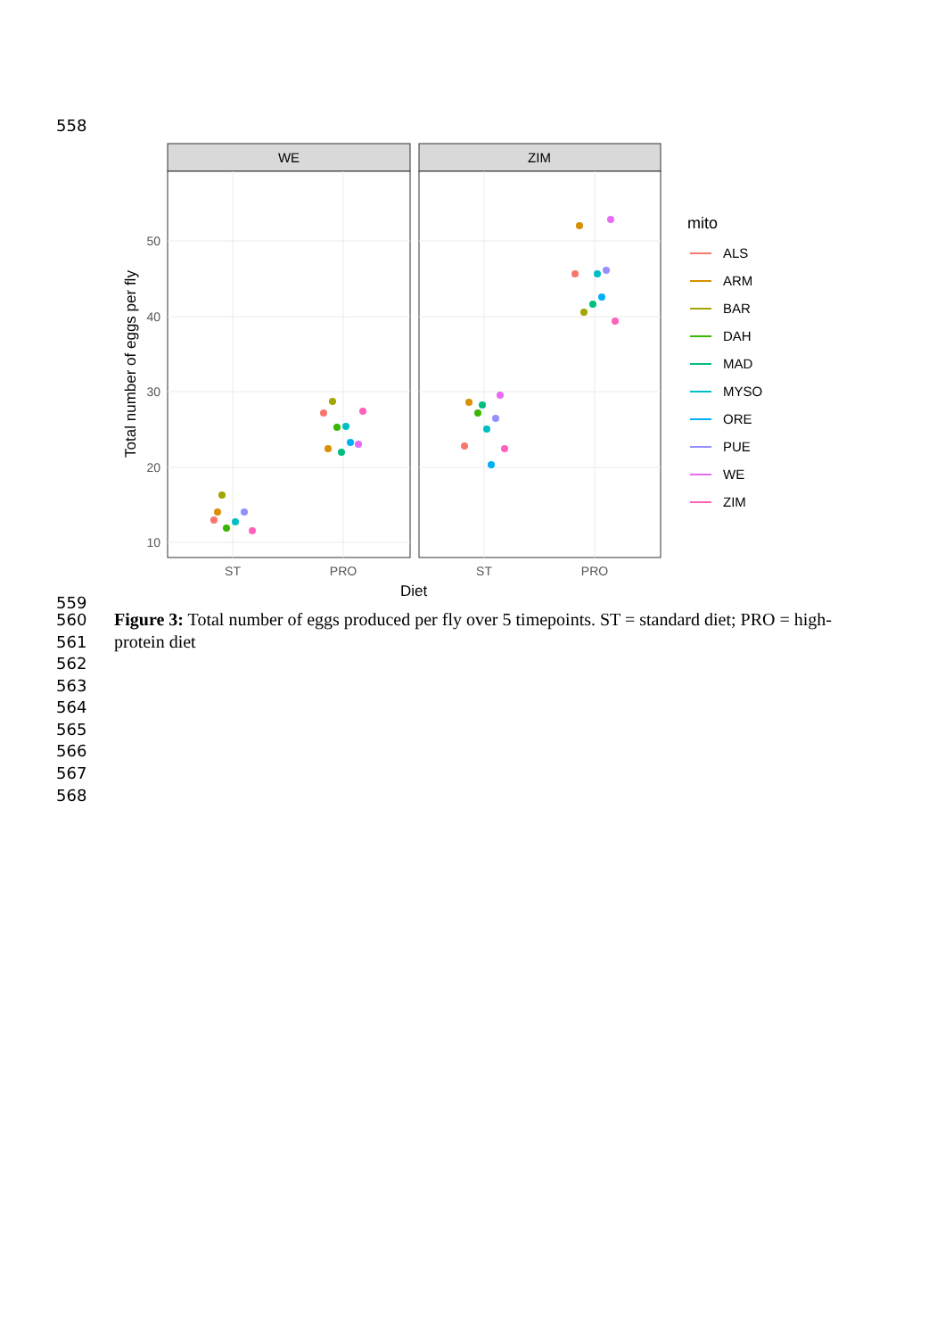558
WE
ZIM
50
40
30
20
10
ST
PRO
ST
PRO
Diet
Total number of eggs per fly
mito
ALS
ARM
BAR
DAH
MAD
MYSO
ORE
PUE
WE
ZIM
559
560
Figure 3: Total number of eggs produced per fly over 5 timepoints. ST = standard diet; PRO = high-protein diet
561
562
563
564
565
566
567
568